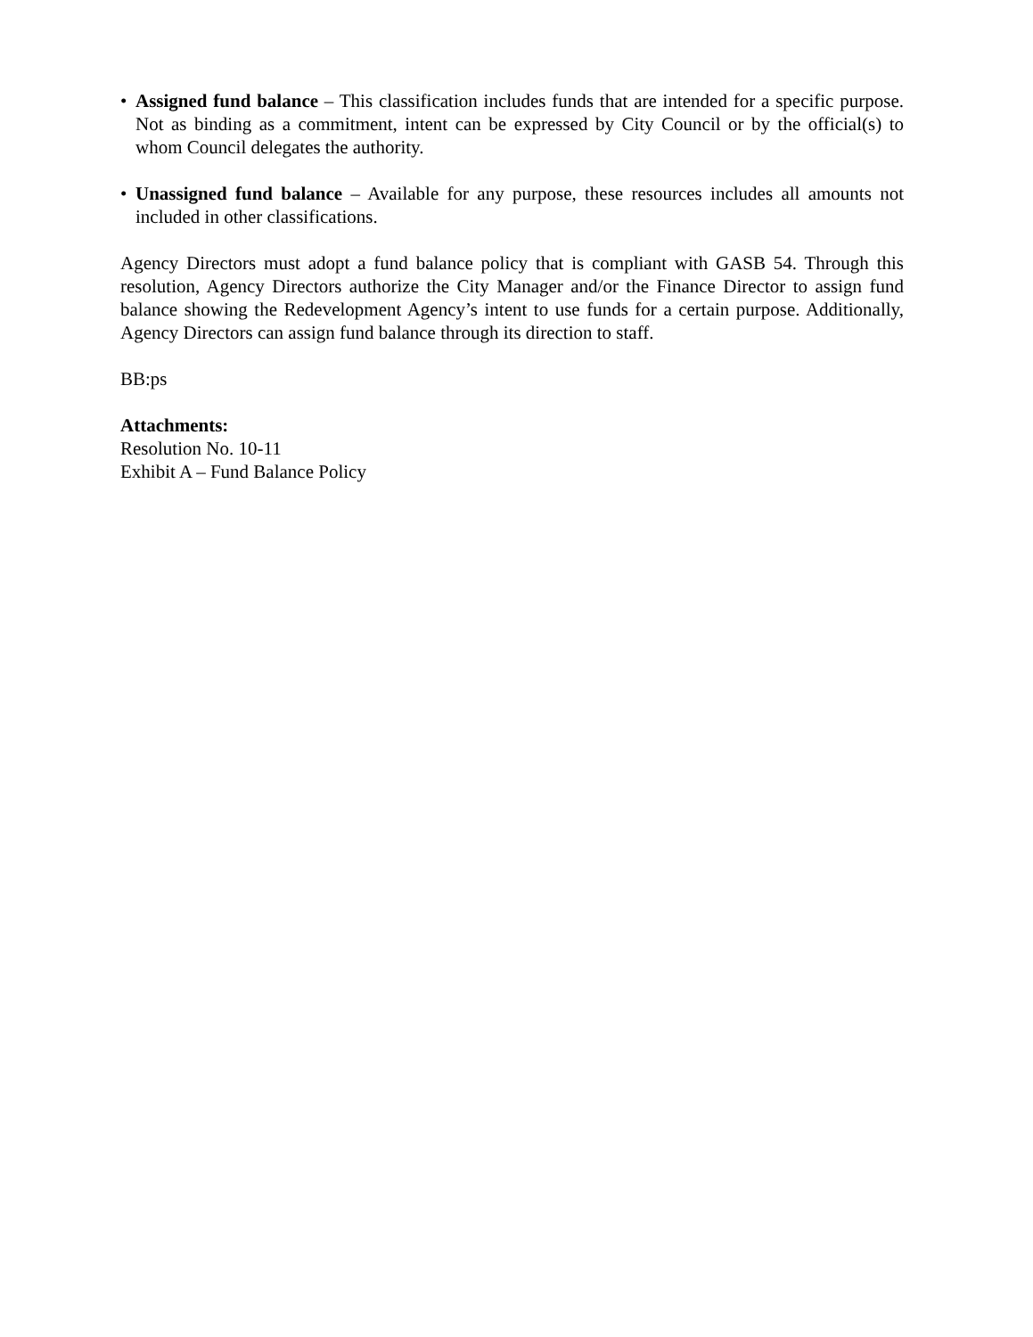• Assigned fund balance – This classification includes funds that are intended for a specific purpose. Not as binding as a commitment, intent can be expressed by City Council or by the official(s) to whom Council delegates the authority.
• Unassigned fund balance – Available for any purpose, these resources includes all amounts not included in other classifications.
Agency Directors must adopt a fund balance policy that is compliant with GASB 54. Through this resolution, Agency Directors authorize the City Manager and/or the Finance Director to assign fund balance showing the Redevelopment Agency’s intent to use funds for a certain purpose. Additionally, Agency Directors can assign fund balance through its direction to staff.
BB:ps
Attachments:
Resolution No. 10-11
Exhibit A – Fund Balance Policy